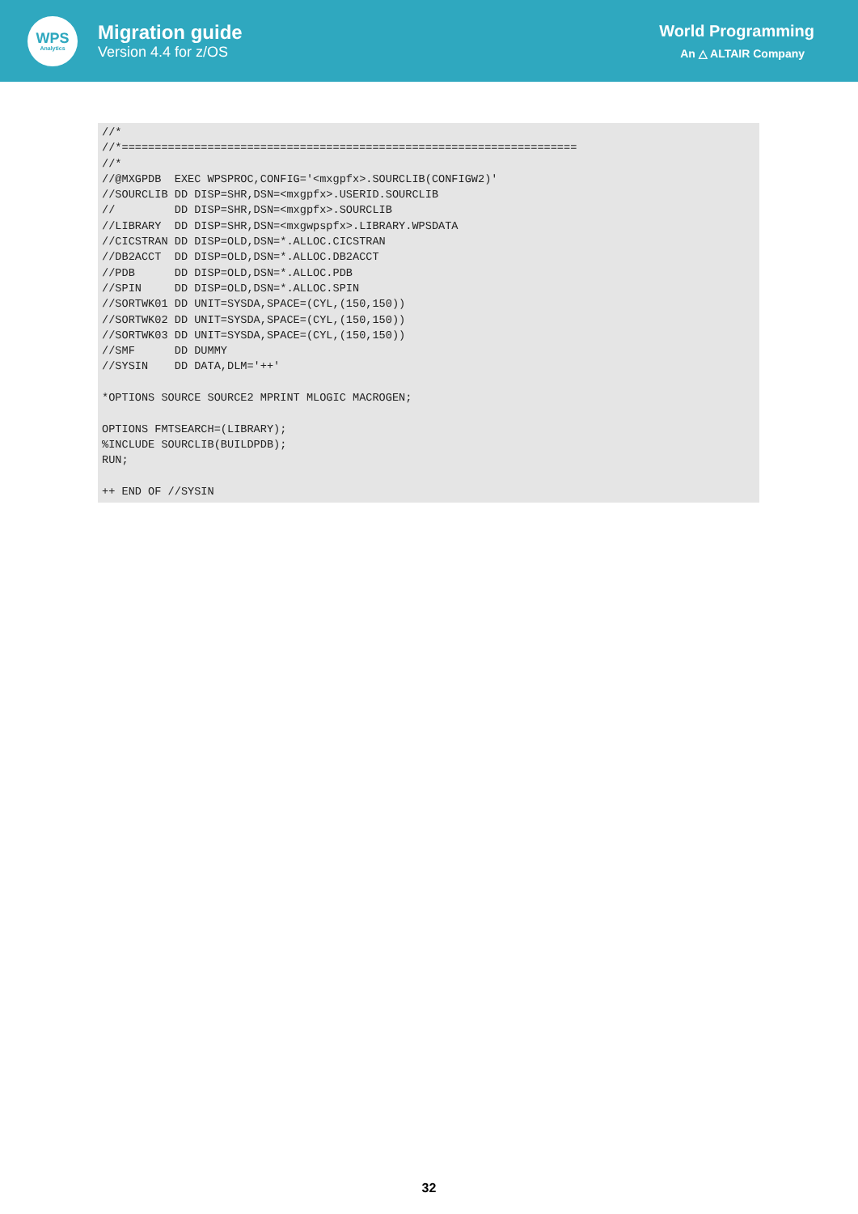WPS
Analytics
Migration guide
Version 4.4 for z/OS
World Programming
An △ ALTAIR Company
//*
//*=====================================================================
//*
//@MXGPDB  EXEC WPSPROC,CONFIG='<mxgpfx>.SOURCLIB(CONFIGW2)'
//SOURCLIB DD DISP=SHR,DSN=<mxgpfx>.USERID.SOURCLIB
//         DD DISP=SHR,DSN=<mxgpfx>.SOURCLIB
//LIBRARY  DD DISP=SHR,DSN=<mxgwpspfx>.LIBRARY.WPSDATA
//CICSTRAN DD DISP=OLD,DSN=*.ALLOC.CICSTRAN
//DB2ACCT  DD DISP=OLD,DSN=*.ALLOC.DB2ACCT
//PDB      DD DISP=OLD,DSN=*.ALLOC.PDB
//SPIN     DD DISP=OLD,DSN=*.ALLOC.SPIN
//SORTWK01 DD UNIT=SYSDA,SPACE=(CYL,(150,150))
//SORTWK02 DD UNIT=SYSDA,SPACE=(CYL,(150,150))
//SORTWK03 DD UNIT=SYSDA,SPACE=(CYL,(150,150))
//SMF      DD DUMMY
//SYSIN    DD DATA,DLM='++'

*OPTIONS SOURCE SOURCE2 MPRINT MLOGIC MACROGEN;

OPTIONS FMTSEARCH=(LIBRARY);
%INCLUDE SOURCLIB(BUILDPDB);
RUN;

++ END OF //SYSIN
32